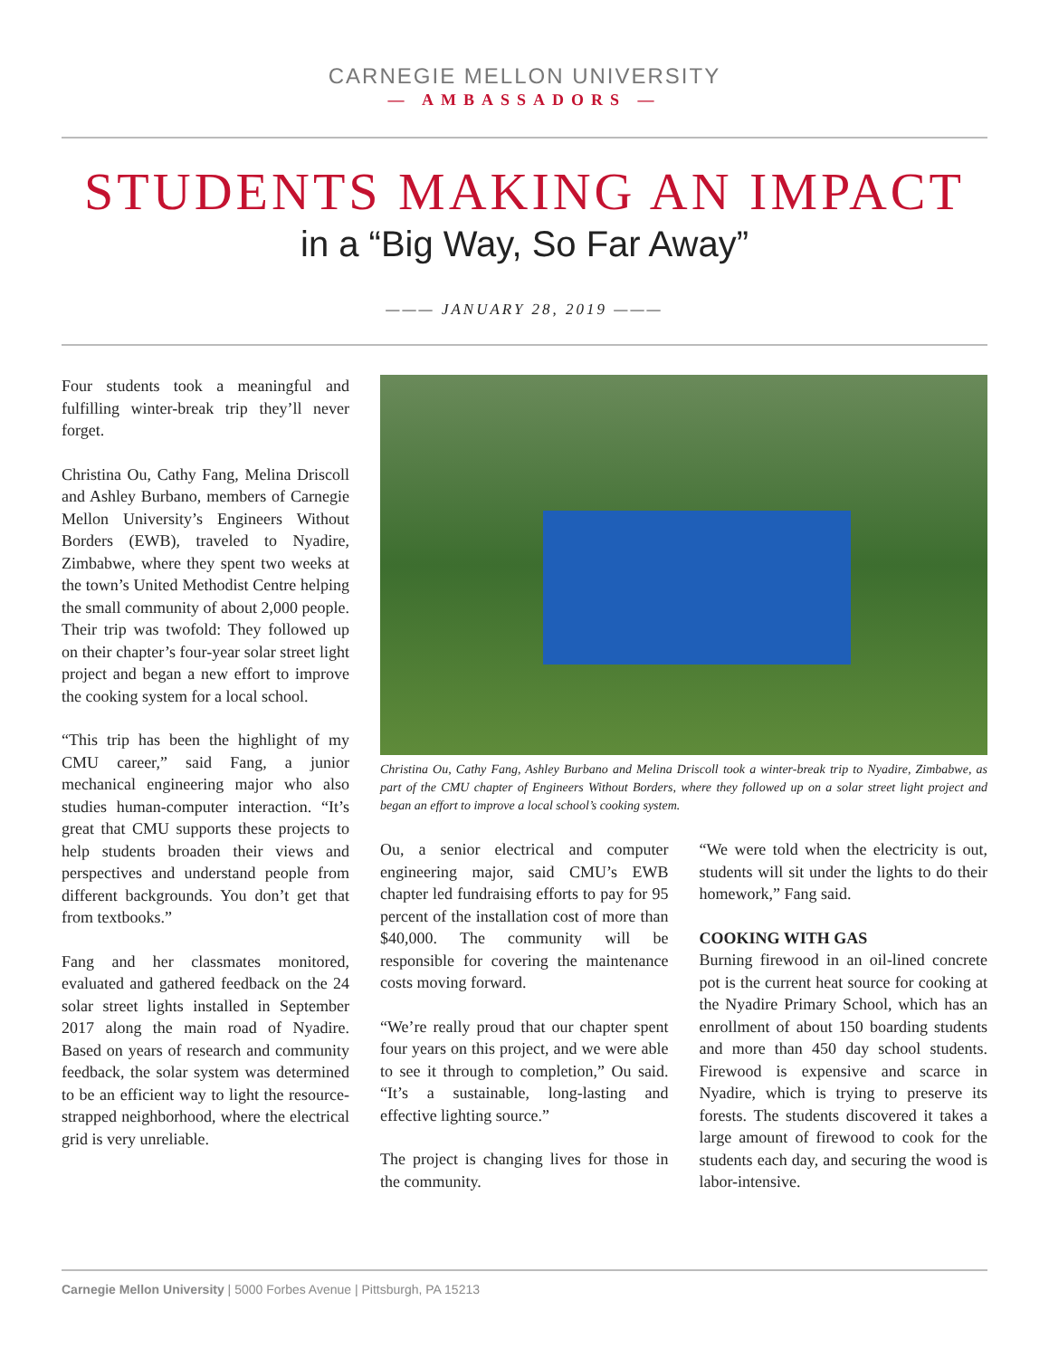CARNEGIE MELLON UNIVERSITY
— AMBASSADORS —
STUDENTS MAKING AN IMPACT
in a “Big Way, So Far Away”
——— JANUARY 28, 2019 ———
Four students took a meaningful and fulfilling winter-break trip they’ll never forget.
Christina Ou, Cathy Fang, Melina Driscoll and Ashley Burbano, members of Carnegie Mellon University’s Engineers Without Borders (EWB), traveled to Nyadire, Zimbabwe, where they spent two weeks at the town’s United Methodist Centre helping the small community of about 2,000 people. Their trip was twofold: They followed up on their chapter’s four-year solar street light project and began a new effort to improve the cooking system for a local school.
“This trip has been the highlight of my CMU career,” said Fang, a junior mechanical engineering major who also studies human-computer interaction. “It’s great that CMU supports these projects to help students broaden their views and perspectives and understand people from different backgrounds. You don’t get that from textbooks.”
Fang and her classmates monitored, evaluated and gathered feedback on the 24 solar street lights installed in September 2017 along the main road of Nyadire. Based on years of research and community feedback, the solar system was determined to be an efficient way to light the resource-strapped neighborhood, where the electrical grid is very unreliable.
Christina Ou, Cathy Fang, Ashley Burbano and Melina Driscoll took a winter-break trip to Nyadire, Zimbabwe, as part of the CMU chapter of Engineers Without Borders, where they followed up on a solar street light project and began an effort to improve a local school’s cooking system.
Ou, a senior electrical and computer engineering major, said CMU’s EWB chapter led fundraising efforts to pay for 95 percent of the installation cost of more than $40,000. The community will be responsible for covering the maintenance costs moving forward.
“We’re really proud that our chapter spent four years on this project, and we were able to see it through to completion,” Ou said. “It’s a sustainable, long-lasting and effective lighting source.”
The project is changing lives for those in the community.
“We were told when the electricity is out, students will sit under the lights to do their homework,” Fang said.
COOKING WITH GAS
Burning firewood in an oil-lined concrete pot is the current heat source for cooking at the Nyadire Primary School, which has an enrollment of about 150 boarding students and more than 450 day school students. Firewood is expensive and scarce in Nyadire, which is trying to preserve its forests. The students discovered it takes a large amount of firewood to cook for the students each day, and securing the wood is labor-intensive.
Carnegie Mellon University | 5000 Forbes Avenue | Pittsburgh, PA 15213